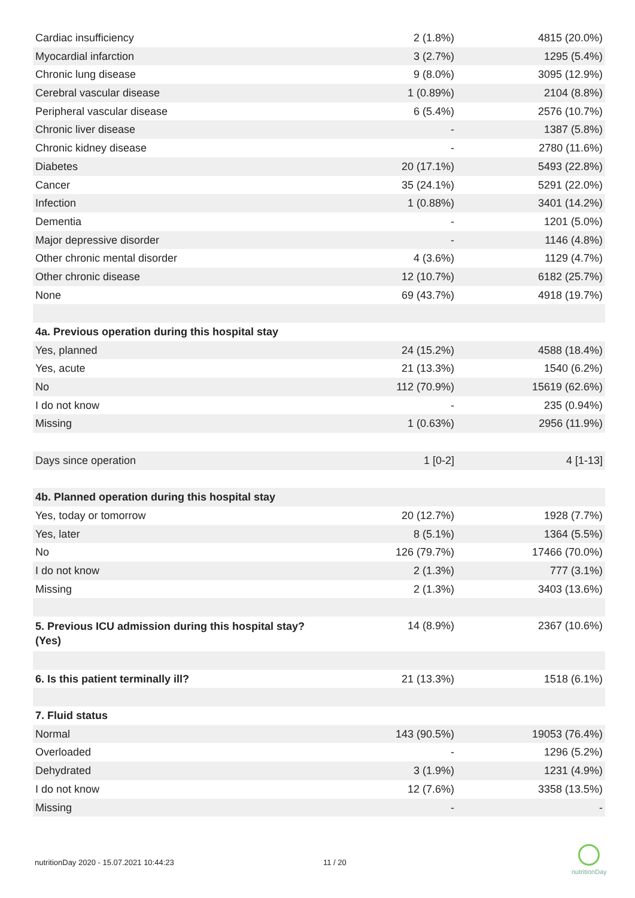| Cardiac insufficiency | 2 (1.8%) | 4815 (20.0%) |
| Myocardial infarction | 3 (2.7%) | 1295 (5.4%) |
| Chronic lung disease | 9 (8.0%) | 3095 (12.9%) |
| Cerebral vascular disease | 1 (0.89%) | 2104 (8.8%) |
| Peripheral vascular disease | 6 (5.4%) | 2576 (10.7%) |
| Chronic liver disease | - | 1387 (5.8%) |
| Chronic kidney disease | - | 2780 (11.6%) |
| Diabetes | 20 (17.1%) | 5493 (22.8%) |
| Cancer | 35 (24.1%) | 5291 (22.0%) |
| Infection | 1 (0.88%) | 3401 (14.2%) |
| Dementia | - | 1201 (5.0%) |
| Major depressive disorder | - | 1146 (4.8%) |
| Other chronic mental disorder | 4 (3.6%) | 1129 (4.7%) |
| Other chronic disease | 12 (10.7%) | 6182 (25.7%) |
| None | 69 (43.7%) | 4918 (19.7%) |
| 4a. Previous operation during this hospital stay | | |
| Yes, planned | 24 (15.2%) | 4588 (18.4%) |
| Yes, acute | 21 (13.3%) | 1540 (6.2%) |
| No | 112 (70.9%) | 15619 (62.6%) |
| I do not know | - | 235 (0.94%) |
| Missing | 1 (0.63%) | 2956 (11.9%) |
| Days since operation | 1 [0-2] | 4 [1-13] |
| 4b. Planned operation during this hospital stay | | |
| Yes, today or tomorrow | 20 (12.7%) | 1928 (7.7%) |
| Yes, later | 8 (5.1%) | 1364 (5.5%) |
| No | 126 (79.7%) | 17466 (70.0%) |
| I do not know | 2 (1.3%) | 777 (3.1%) |
| Missing | 2 (1.3%) | 3403 (13.6%) |
| 5. Previous ICU admission during this hospital stay? (Yes) | 14 (8.9%) | 2367 (10.6%) |
| 6. Is this patient terminally ill? | 21 (13.3%) | 1518 (6.1%) |
| 7. Fluid status | | |
| Normal | 143 (90.5%) | 19053 (76.4%) |
| Overloaded | - | 1296 (5.2%) |
| Dehydrated | 3 (1.9%) | 1231 (4.9%) |
| I do not know | 12 (7.6%) | 3358 (13.5%) |
| Missing | - | - |
nutritionDay 2020 - 15.07.2021 10:44:23
11 / 20
nutritionDay